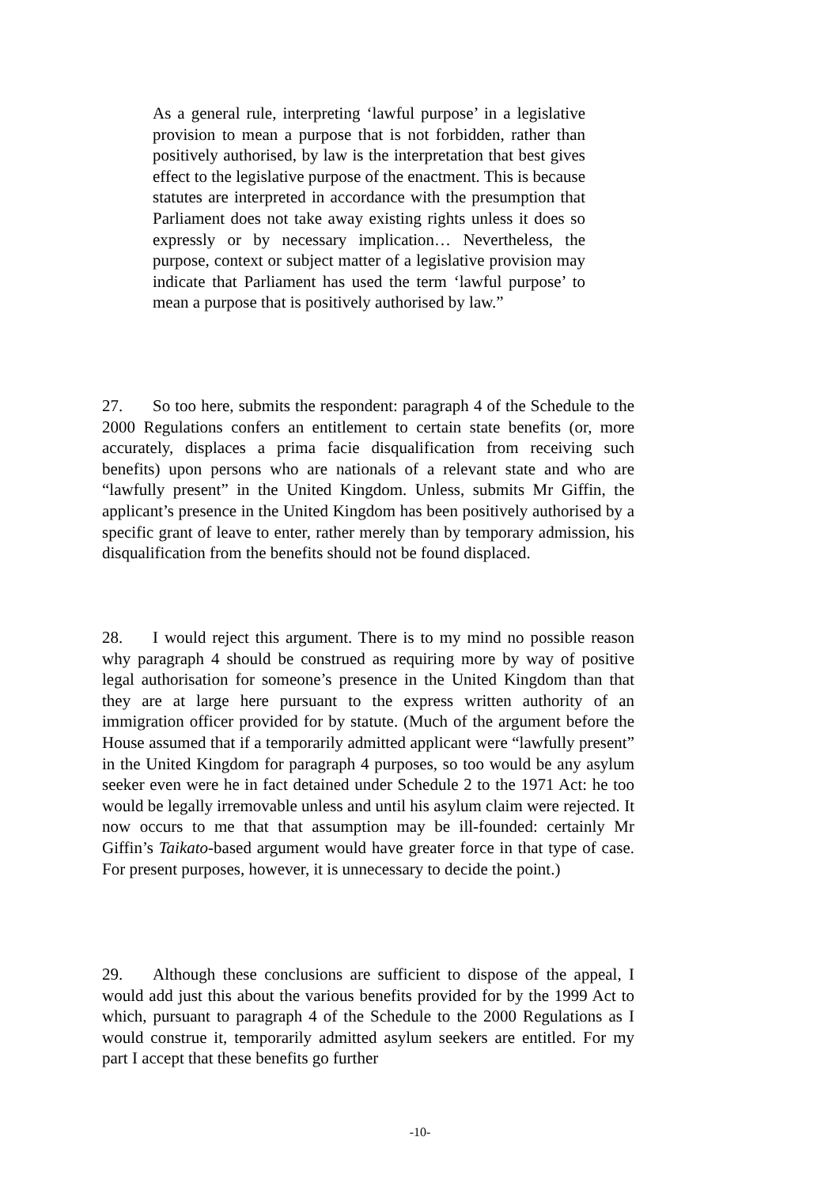As a general rule, interpreting ‘lawful purpose’ in a legislative provision to mean a purpose that is not forbidden, rather than positively authorised, by law is the interpretation that best gives effect to the legislative purpose of the enactment. This is because statutes are interpreted in accordance with the presumption that Parliament does not take away existing rights unless it does so expressly or by necessary implication… Nevertheless, the purpose, context or subject matter of a legislative provision may indicate that Parliament has used the term ‘lawful purpose’ to mean a purpose that is positively authorised by law.”
27. So too here, submits the respondent: paragraph 4 of the Schedule to the 2000 Regulations confers an entitlement to certain state benefits (or, more accurately, displaces a prima facie disqualification from receiving such benefits) upon persons who are nationals of a relevant state and who are “lawfully present” in the United Kingdom. Unless, submits Mr Giffin, the applicant’s presence in the United Kingdom has been positively authorised by a specific grant of leave to enter, rather merely than by temporary admission, his disqualification from the benefits should not be found displaced.
28. I would reject this argument. There is to my mind no possible reason why paragraph 4 should be construed as requiring more by way of positive legal authorisation for someone’s presence in the United Kingdom than that they are at large here pursuant to the express written authority of an immigration officer provided for by statute. (Much of the argument before the House assumed that if a temporarily admitted applicant were “lawfully present” in the United Kingdom for paragraph 4 purposes, so too would be any asylum seeker even were he in fact detained under Schedule 2 to the 1971 Act: he too would be legally irremovable unless and until his asylum claim were rejected. It now occurs to me that that assumption may be ill-founded: certainly Mr Giffin’s Taikato-based argument would have greater force in that type of case. For present purposes, however, it is unnecessary to decide the point.)
29. Although these conclusions are sufficient to dispose of the appeal, I would add just this about the various benefits provided for by the 1999 Act to which, pursuant to paragraph 4 of the Schedule to the 2000 Regulations as I would construe it, temporarily admitted asylum seekers are entitled. For my part I accept that these benefits go further
-10-